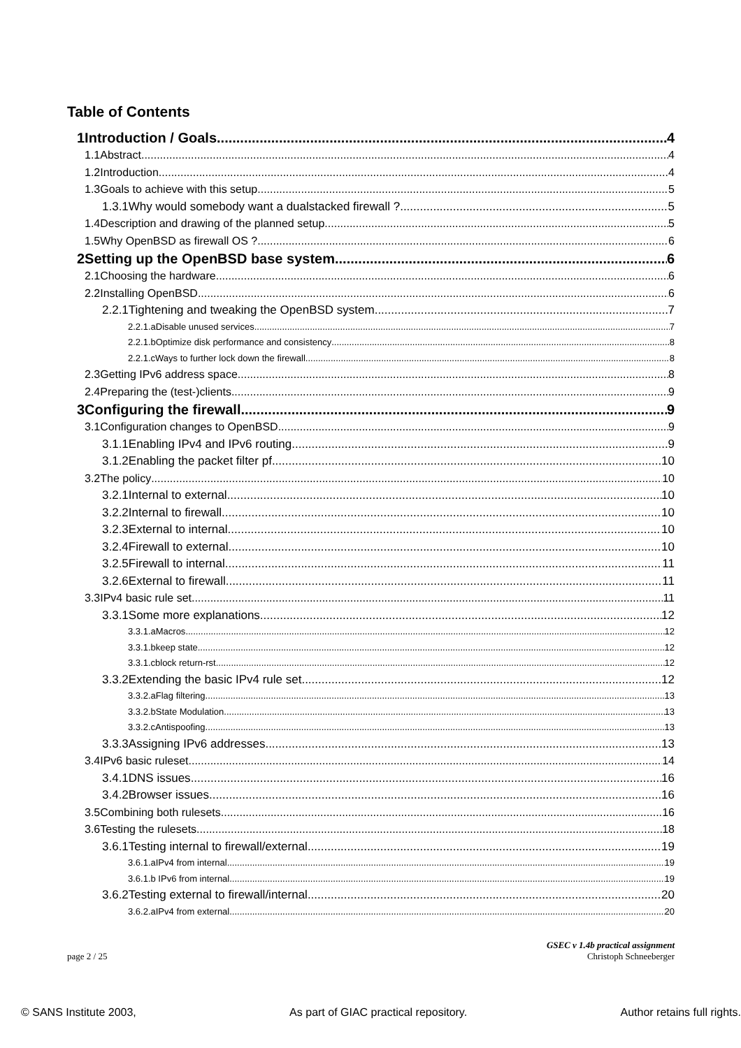Table of Contents
1Introduction / Goals 4
1.1Abstract 4
1.2Introduction 4
1.3Goals to achieve with this setup 5
1.3.1Why would somebody want a dualstacked firewall ? 5
1.4Description and drawing of the planned setup 5
1.5Why OpenBSD as firewall OS ? 6
2Setting up the OpenBSD base system 6
2.1Choosing the hardware 6
2.2Installing OpenBSD 6
2.2.1Tightening and tweaking the OpenBSD system 7
2.2.1.aDisable unused services 7
2.2.1.bOptimize disk performance and consistency 8
2.2.1.cWays to further lock down the firewall 8
2.3Getting IPv6 address space 8
2.4Preparing the (test-)clients 9
3Configuring the firewall 9
3.1Configuration changes to OpenBSD 9
3.1.1Enabling IPv4 and IPv6 routing 9
3.1.2Enabling the packet filter pf 10
3.2The policy 10
3.2.1Internal to external 10
3.2.2Internal to firewall 10
3.2.3External to internal 10
3.2.4Firewall to external 10
3.2.5Firewall to internal 11
3.2.6External to firewall 11
3.3IPv4 basic rule set 11
3.3.1Some more explanations 12
3.3.1.aMacros 12
3.3.1.bkeep state 12
3.3.1.cblock return-rst 12
3.3.2Extending the basic IPv4 rule set 12
3.3.2.aFlag filtering 13
3.3.2.bState Modulation 13
3.3.2.cAntispoofing 13
3.3.3Assigning IPv6 addresses 13
3.4IPv6 basic ruleset 14
3.4.1DNS issues 16
3.4.2Browser issues 16
3.5Combining both rulesets 16
3.6Testing the rulesets 18
3.6.1Testing internal to firewall/external 19
3.6.1.aIPv4 from internal 19
3.6.1.b IPv6 from internal 19
3.6.2Testing external to firewall/internal 20
3.6.2.aIPv4 from external 20
GSEC v 1.4b practical assignment
page 2 / 25 Christoph Schneeberger
© SANS Institute 2003, As part of GIAC practical repository. Author retains full rights.